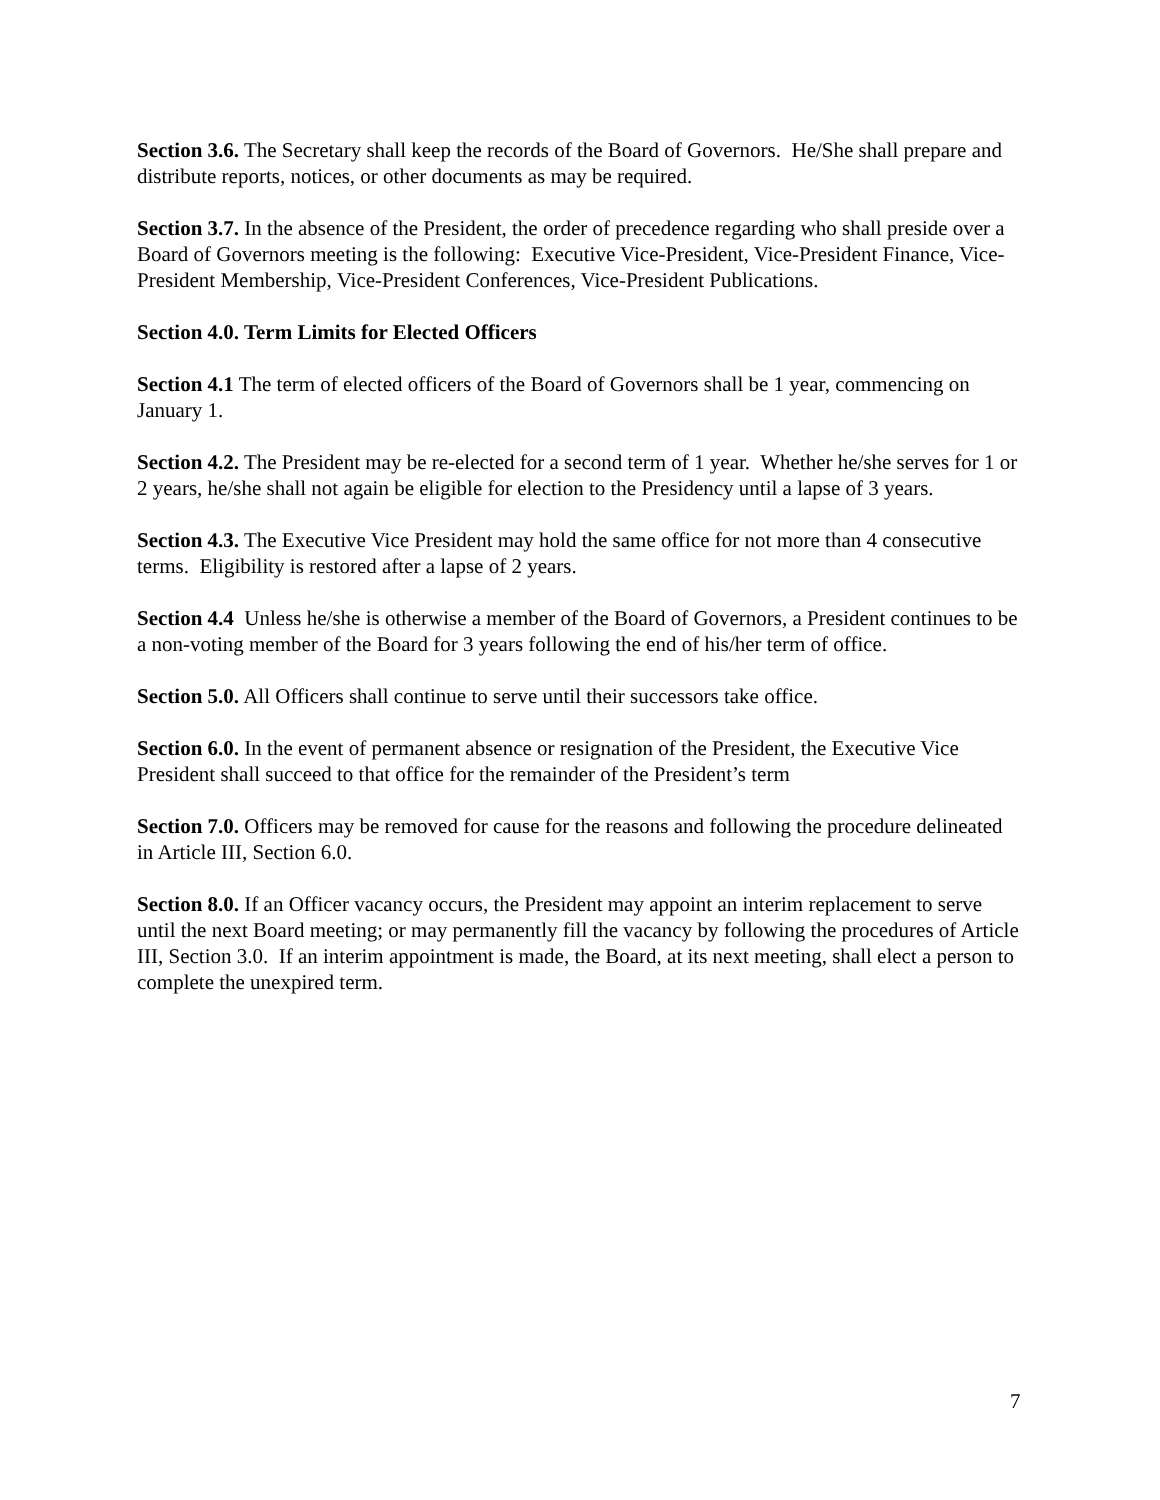Section 3.6. The Secretary shall keep the records of the Board of Governors. He/She shall prepare and distribute reports, notices, or other documents as may be required.
Section 3.7. In the absence of the President, the order of precedence regarding who shall preside over a Board of Governors meeting is the following: Executive Vice-President, Vice-President Finance, Vice-President Membership, Vice-President Conferences, Vice-President Publications.
Section 4.0. Term Limits for Elected Officers
Section 4.1 The term of elected officers of the Board of Governors shall be 1 year, commencing on January 1.
Section 4.2. The President may be re-elected for a second term of 1 year. Whether he/she serves for 1 or 2 years, he/she shall not again be eligible for election to the Presidency until a lapse of 3 years.
Section 4.3. The Executive Vice President may hold the same office for not more than 4 consecutive terms. Eligibility is restored after a lapse of 2 years.
Section 4.4 Unless he/she is otherwise a member of the Board of Governors, a President continues to be a non-voting member of the Board for 3 years following the end of his/her term of office.
Section 5.0. All Officers shall continue to serve until their successors take office.
Section 6.0. In the event of permanent absence or resignation of the President, the Executive Vice President shall succeed to that office for the remainder of the President’s term
Section 7.0. Officers may be removed for cause for the reasons and following the procedure delineated in Article III, Section 6.0.
Section 8.0. If an Officer vacancy occurs, the President may appoint an interim replacement to serve until the next Board meeting; or may permanently fill the vacancy by following the procedures of Article III, Section 3.0. If an interim appointment is made, the Board, at its next meeting, shall elect a person to complete the unexpired term.
7